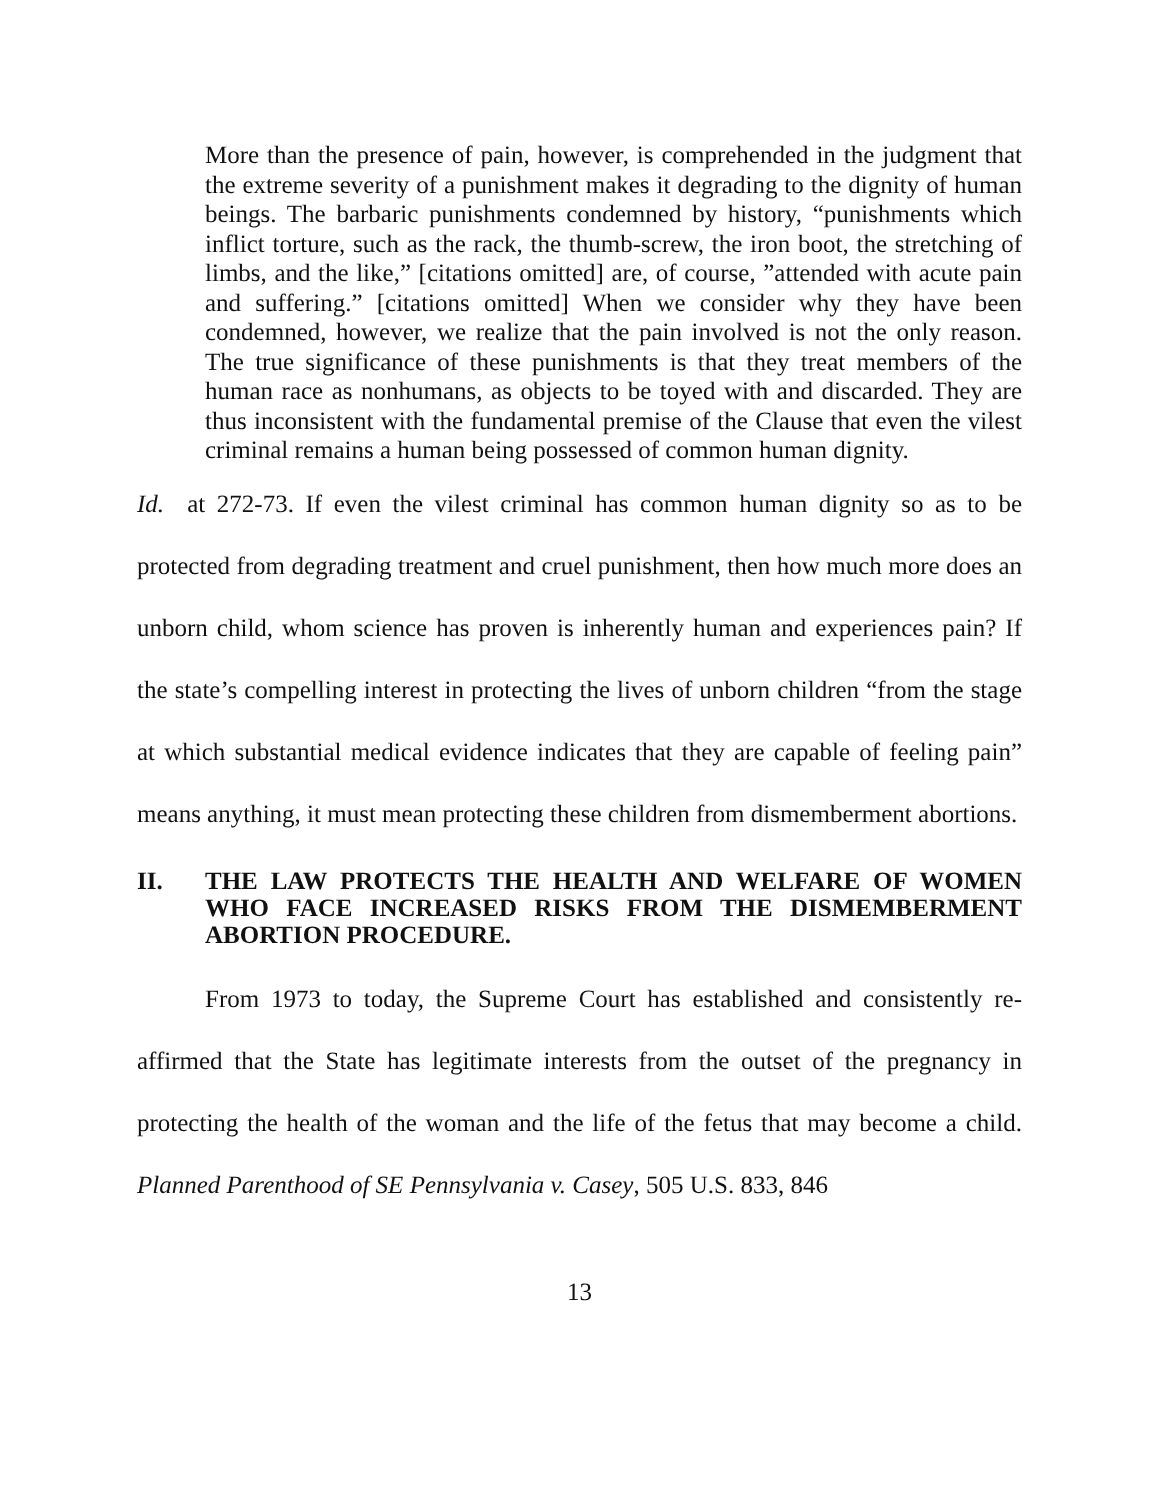More than the presence of pain, however, is comprehended in the judgment that the extreme severity of a punishment makes it degrading to the dignity of human beings. The barbaric punishments condemned by history, “punishments which inflict torture, such as the rack, the thumb-screw, the iron boot, the stretching of limbs, and the like,” [citations omitted] are, of course, ”attended with acute pain and suffering.” [citations omitted] When we consider why they have been condemned, however, we realize that the pain involved is not the only reason. The true significance of these punishments is that they treat members of the human race as nonhumans, as objects to be toyed with and discarded. They are thus inconsistent with the fundamental premise of the Clause that even the vilest criminal remains a human being possessed of common human dignity.
Id. at 272-73. If even the vilest criminal has common human dignity so as to be protected from degrading treatment and cruel punishment, then how much more does an unborn child, whom science has proven is inherently human and experiences pain? If the state’s compelling interest in protecting the lives of unborn children “from the stage at which substantial medical evidence indicates that they are capable of feeling pain” means anything, it must mean protecting these children from dismemberment abortions.
II. THE LAW PROTECTS THE HEALTH AND WELFARE OF WOMEN WHO FACE INCREASED RISKS FROM THE DISMEMBERMENT ABORTION PROCEDURE.
From 1973 to today, the Supreme Court has established and consistently re-affirmed that the State has legitimate interests from the outset of the pregnancy in protecting the health of the woman and the life of the fetus that may become a child. Planned Parenthood of SE Pennsylvania v. Casey, 505 U.S. 833, 846
13